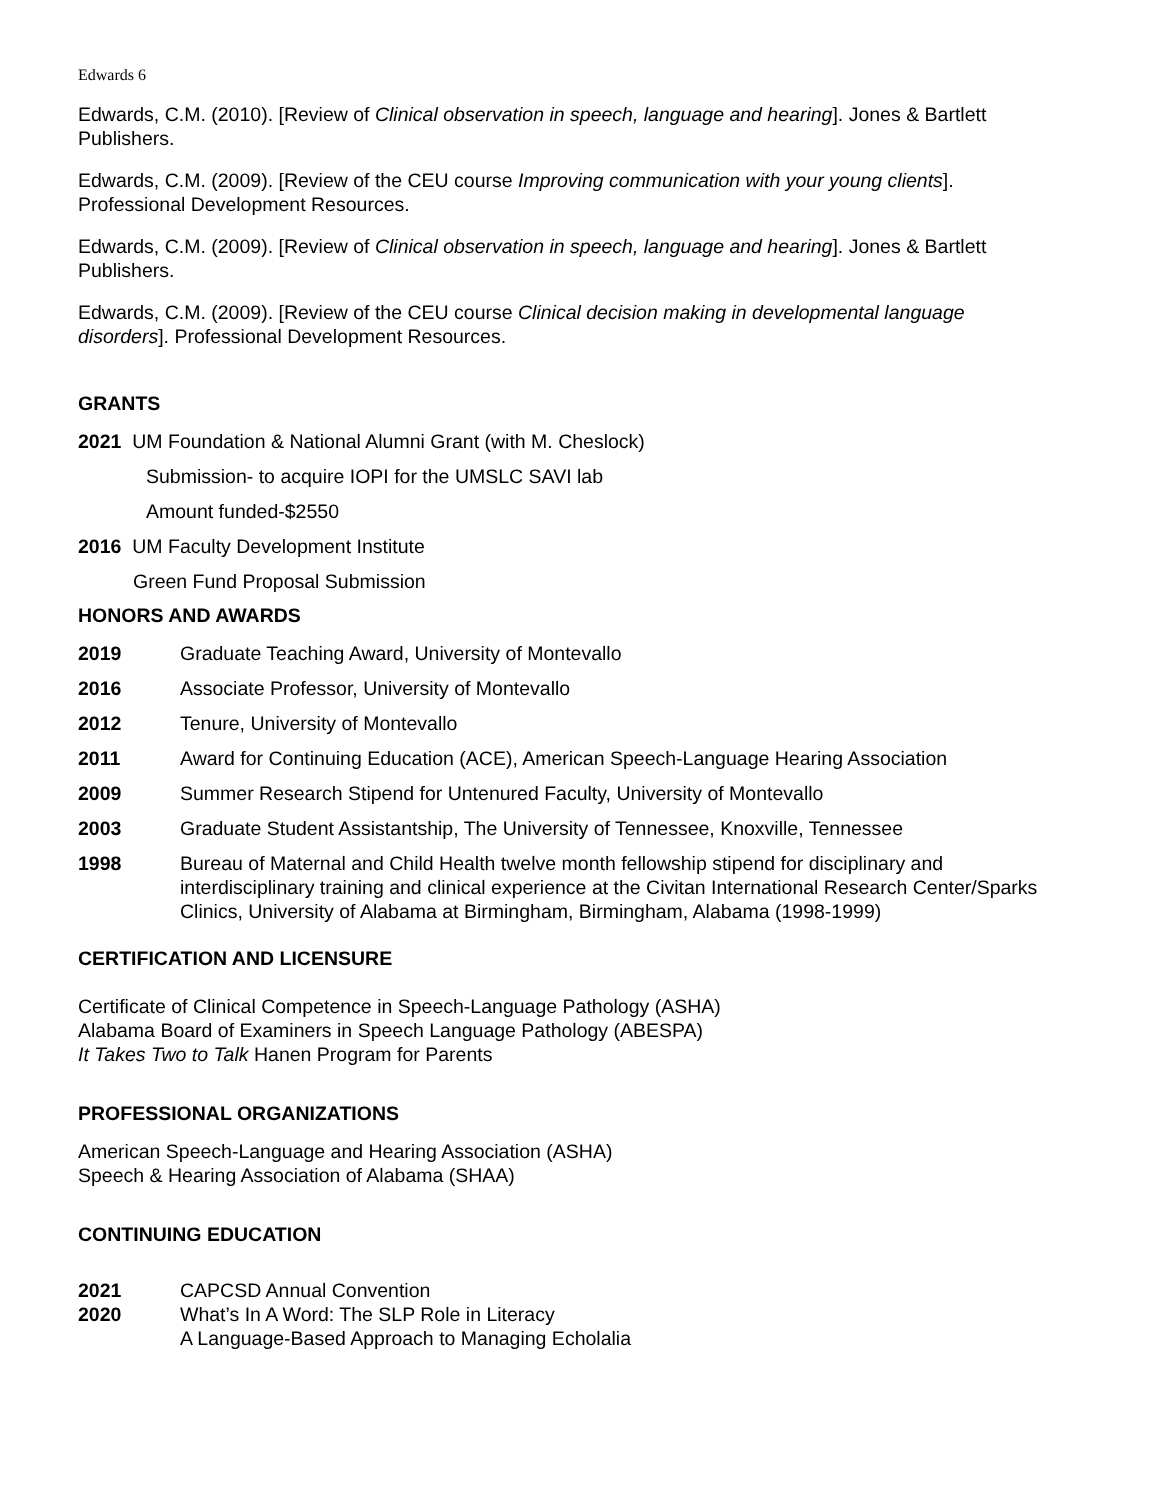Edwards 6
Edwards, C.M. (2010). [Review of Clinical observation in speech, language and hearing]. Jones & Bartlett Publishers.
Edwards, C.M. (2009). [Review of the CEU course Improving communication with your young clients]. Professional Development Resources.
Edwards, C.M. (2009). [Review of Clinical observation in speech, language and hearing]. Jones & Bartlett Publishers.
Edwards, C.M. (2009). [Review of the CEU course Clinical decision making in developmental language disorders]. Professional Development Resources.
GRANTS
2021 UM Foundation & National Alumni Grant (with M. Cheslock)
Submission- to acquire IOPI for the UMSLC SAVI lab
Amount funded-$2550
2016 UM Faculty Development Institute
Green Fund Proposal Submission
HONORS AND AWARDS
2019 Graduate Teaching Award, University of Montevallo
2016 Associate Professor, University of Montevallo
2012 Tenure, University of Montevallo
2011 Award for Continuing Education (ACE), American Speech-Language Hearing Association
2009 Summer Research Stipend for Untenured Faculty, University of Montevallo
2003 Graduate Student Assistantship, The University of Tennessee, Knoxville, Tennessee
1998 Bureau of Maternal and Child Health twelve month fellowship stipend for disciplinary and interdisciplinary training and clinical experience at the Civitan International Research Center/Sparks Clinics, University of Alabama at Birmingham, Birmingham, Alabama (1998-1999)
CERTIFICATION AND LICENSURE
Certificate of Clinical Competence in Speech-Language Pathology (ASHA)
Alabama Board of Examiners in Speech Language Pathology (ABESPA)
It Takes Two to Talk Hanen Program for Parents
PROFESSIONAL ORGANIZATIONS
American Speech-Language and Hearing Association (ASHA)
Speech & Hearing Association of Alabama (SHAA)
CONTINUING EDUCATION
2021 CAPCSD Annual Convention
2020 What’s In A Word: The SLP Role in Literacy
A Language-Based Approach to Managing Echolalia